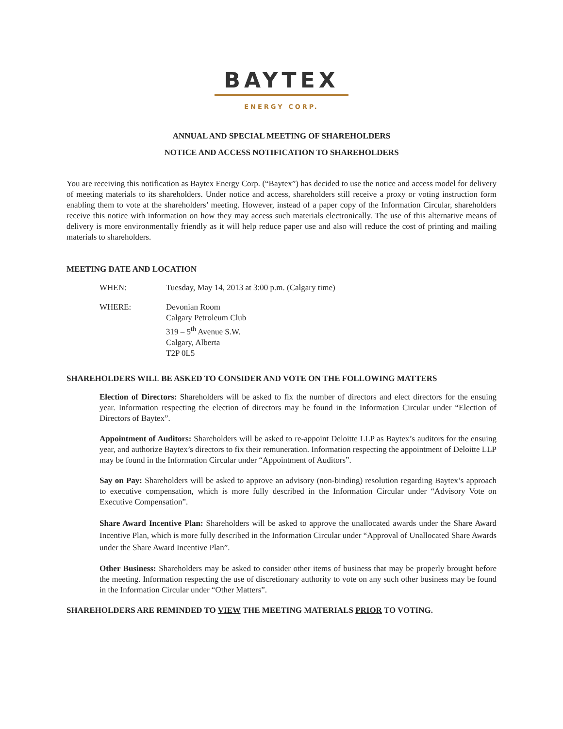BAYTEX
ENERGY CORP.
ANNUAL AND SPECIAL MEETING OF SHAREHOLDERS
NOTICE AND ACCESS NOTIFICATION TO SHAREHOLDERS
You are receiving this notification as Baytex Energy Corp. (“Baytex”) has decided to use the notice and access model for delivery of meeting materials to its shareholders. Under notice and access, shareholders still receive a proxy or voting instruction form enabling them to vote at the shareholders’ meeting. However, instead of a paper copy of the Information Circular, shareholders receive this notice with information on how they may access such materials electronically. The use of this alternative means of delivery is more environmentally friendly as it will help reduce paper use and also will reduce the cost of printing and mailing materials to shareholders.
MEETING DATE AND LOCATION
WHEN: Tuesday, May 14, 2013 at 3:00 p.m. (Calgary time)
WHERE: Devonian Room
Calgary Petroleum Club
319 – 5<sup>th</sup> Avenue S.W.
Calgary, Alberta
T2P 0L5
SHAREHOLDERS WILL BE ASKED TO CONSIDER AND VOTE ON THE FOLLOWING MATTERS
Election of Directors: Shareholders will be asked to fix the number of directors and elect directors for the ensuing year. Information respecting the election of directors may be found in the Information Circular under “Election of Directors of Baytex”.
Appointment of Auditors: Shareholders will be asked to re-appoint Deloitte LLP as Baytex’s auditors for the ensuing year, and authorize Baytex’s directors to fix their remuneration. Information respecting the appointment of Deloitte LLP may be found in the Information Circular under “Appointment of Auditors”.
Say on Pay: Shareholders will be asked to approve an advisory (non-binding) resolution regarding Baytex’s approach to executive compensation, which is more fully described in the Information Circular under “Advisory Vote on Executive Compensation”.
Share Award Incentive Plan: Shareholders will be asked to approve the unallocated awards under the Share Award Incentive Plan, which is more fully described in the Information Circular under “Approval of Unallocated Share Awards under the Share Award Incentive Plan”.
Other Business: Shareholders may be asked to consider other items of business that may be properly brought before the meeting. Information respecting the use of discretionary authority to vote on any such other business may be found in the Information Circular under “Other Matters”.
SHAREHOLDERS ARE REMINDED TO VIEW THE MEETING MATERIALS PRIOR TO VOTING.